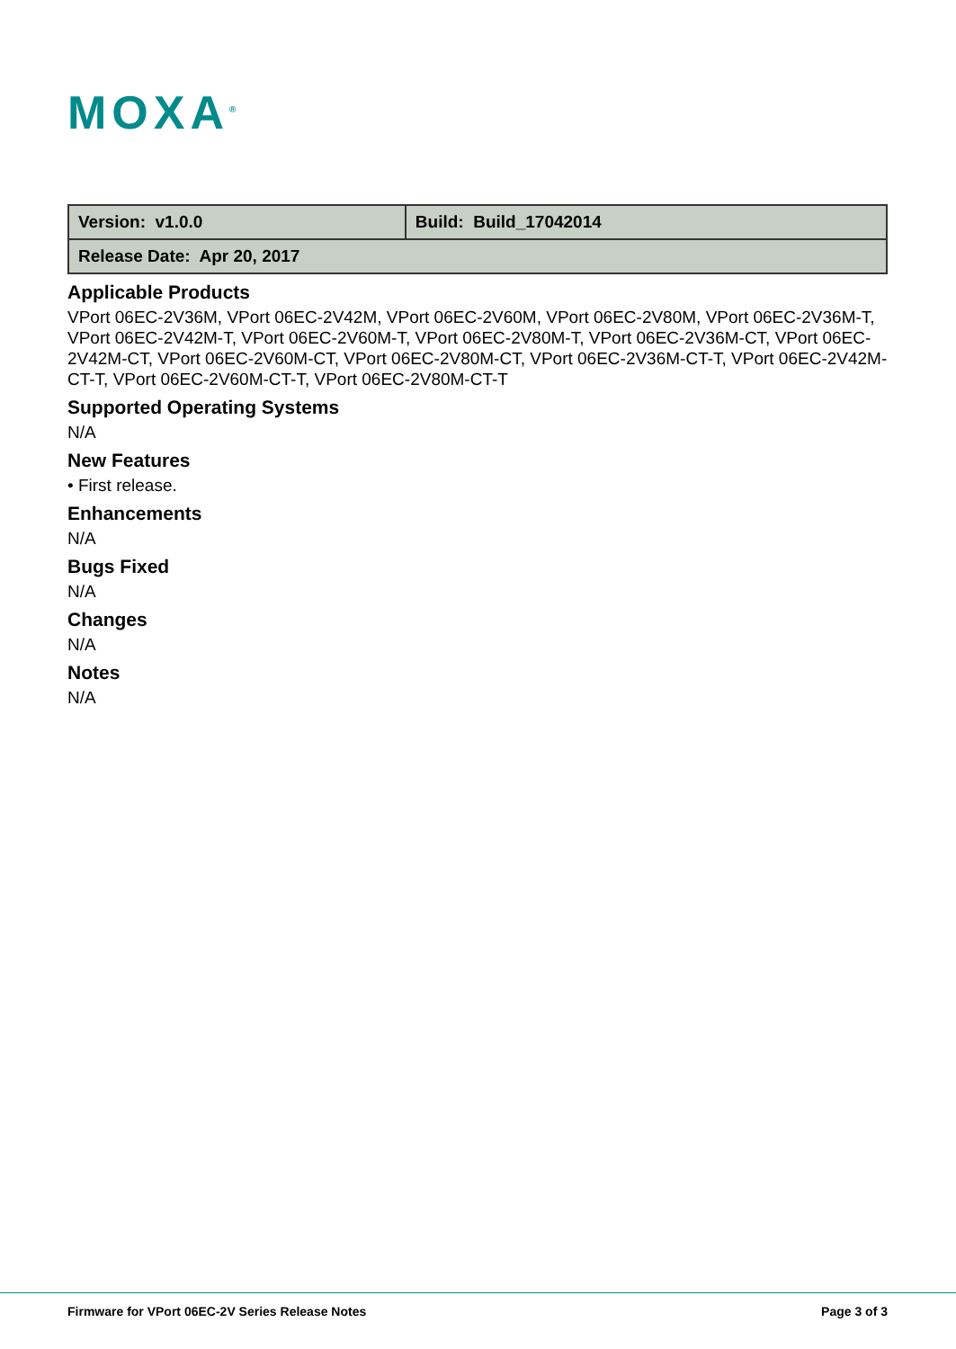MOXA<sup>®</sup>
| Version: v1.0.0 | Build: Build_17042014 |
| Release Date: Apr 20, 2017 | |
Applicable Products
VPort 06EC-2V36M, VPort 06EC-2V42M, VPort 06EC-2V60M, VPort 06EC-2V80M, VPort 06EC-2V36M-T, VPort 06EC-2V42M-T, VPort 06EC-2V60M-T, VPort 06EC-2V80M-T, VPort 06EC-2V36M-CT, VPort 06EC-2V42M-CT, VPort 06EC-2V60M-CT, VPort 06EC-2V80M-CT, VPort 06EC-2V36M-CT-T, VPort 06EC-2V42M-CT-T, VPort 06EC-2V60M-CT-T, VPort 06EC-2V80M-CT-T
Supported Operating Systems
N/A
New Features
• First release.
Enhancements
N/A
Bugs Fixed
N/A
Changes
N/A
Notes
N/A
Firmware for VPort 06EC-2V Series Release Notes Page 3 of 3